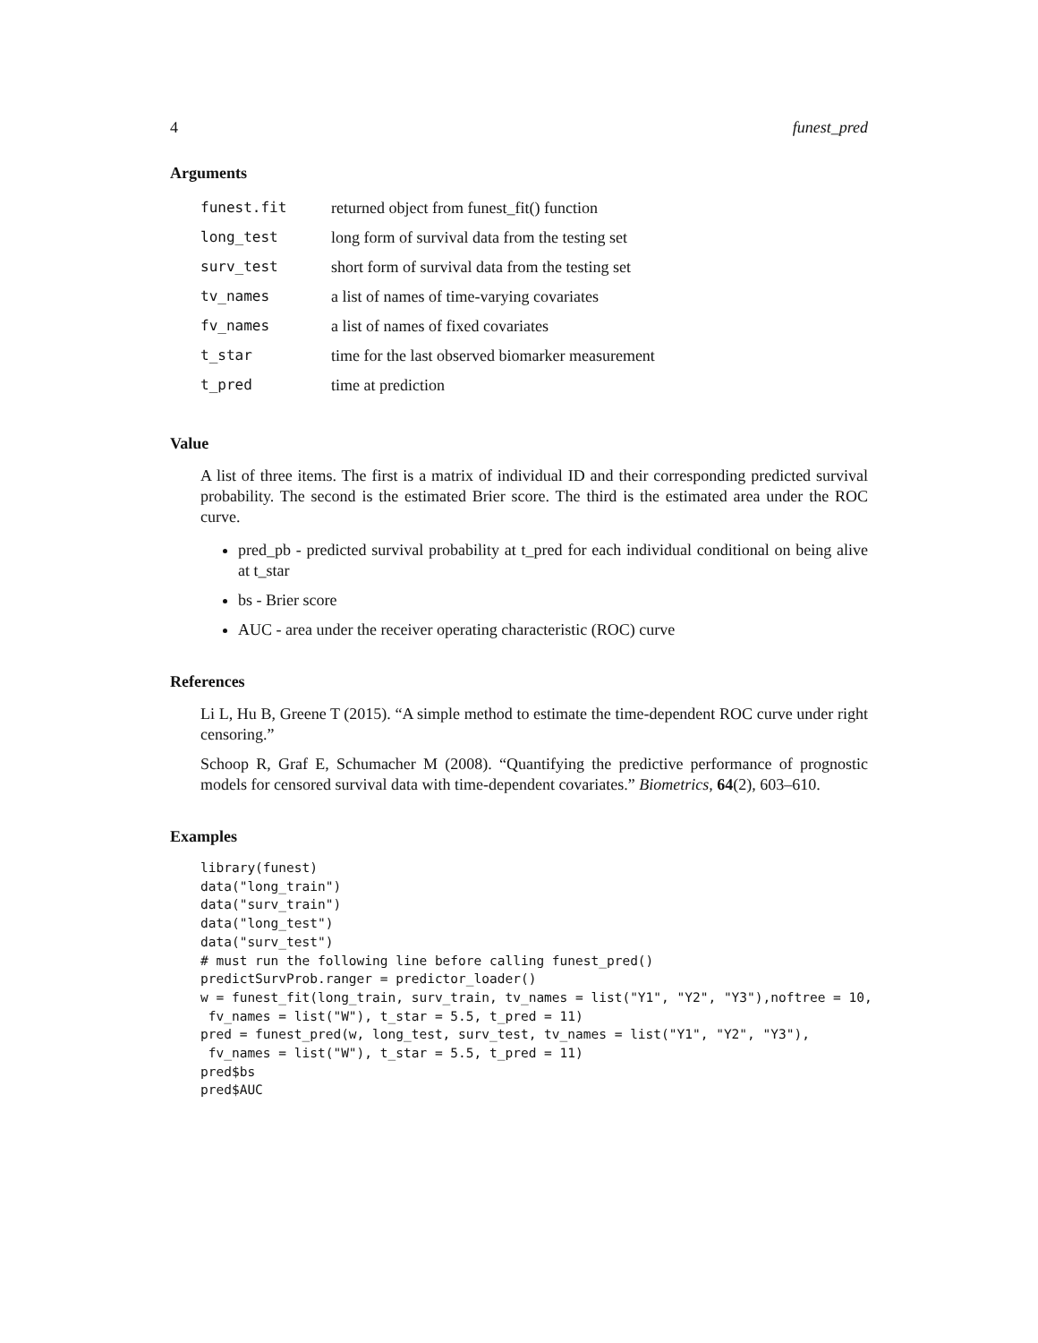4 funest_pred
Arguments
| funest.fit | returned object from funest_fit() function |
| long_test | long form of survival data from the testing set |
| surv_test | short form of survival data from the testing set |
| tv_names | a list of names of time-varying covariates |
| fv_names | a list of names of fixed covariates |
| t_star | time for the last observed biomarker measurement |
| t_pred | time at prediction |
Value
A list of three items. The first is a matrix of individual ID and their corresponding predicted survival probability. The second is the estimated Brier score. The third is the estimated area under the ROC curve.
pred_pb - predicted survival probability at t_pred for each individual conditional on being alive at t_star
bs - Brier score
AUC - area under the receiver operating characteristic (ROC) curve
References
Li L, Hu B, Greene T (2015). “A simple method to estimate the time-dependent ROC curve under right censoring.”
Schoop R, Graf E, Schumacher M (2008). “Quantifying the predictive performance of prognostic models for censored survival data with time-dependent covariates.” Biometrics, 64(2), 603–610.
Examples
library(funest)
data("long_train")
data("surv_train")
data("long_test")
data("surv_test")
# must run the following line before calling funest_pred()
predictSurvProb.ranger = predictor_loader()
w = funest_fit(long_train, surv_train, tv_names = list("Y1", "Y2", "Y3"),noftree = 10,
 fv_names = list("W"), t_star = 5.5, t_pred = 11)
pred = funest_pred(w, long_test, surv_test, tv_names = list("Y1", "Y2", "Y3"),
 fv_names = list("W"), t_star = 5.5, t_pred = 11)
pred$bs
pred$AUC